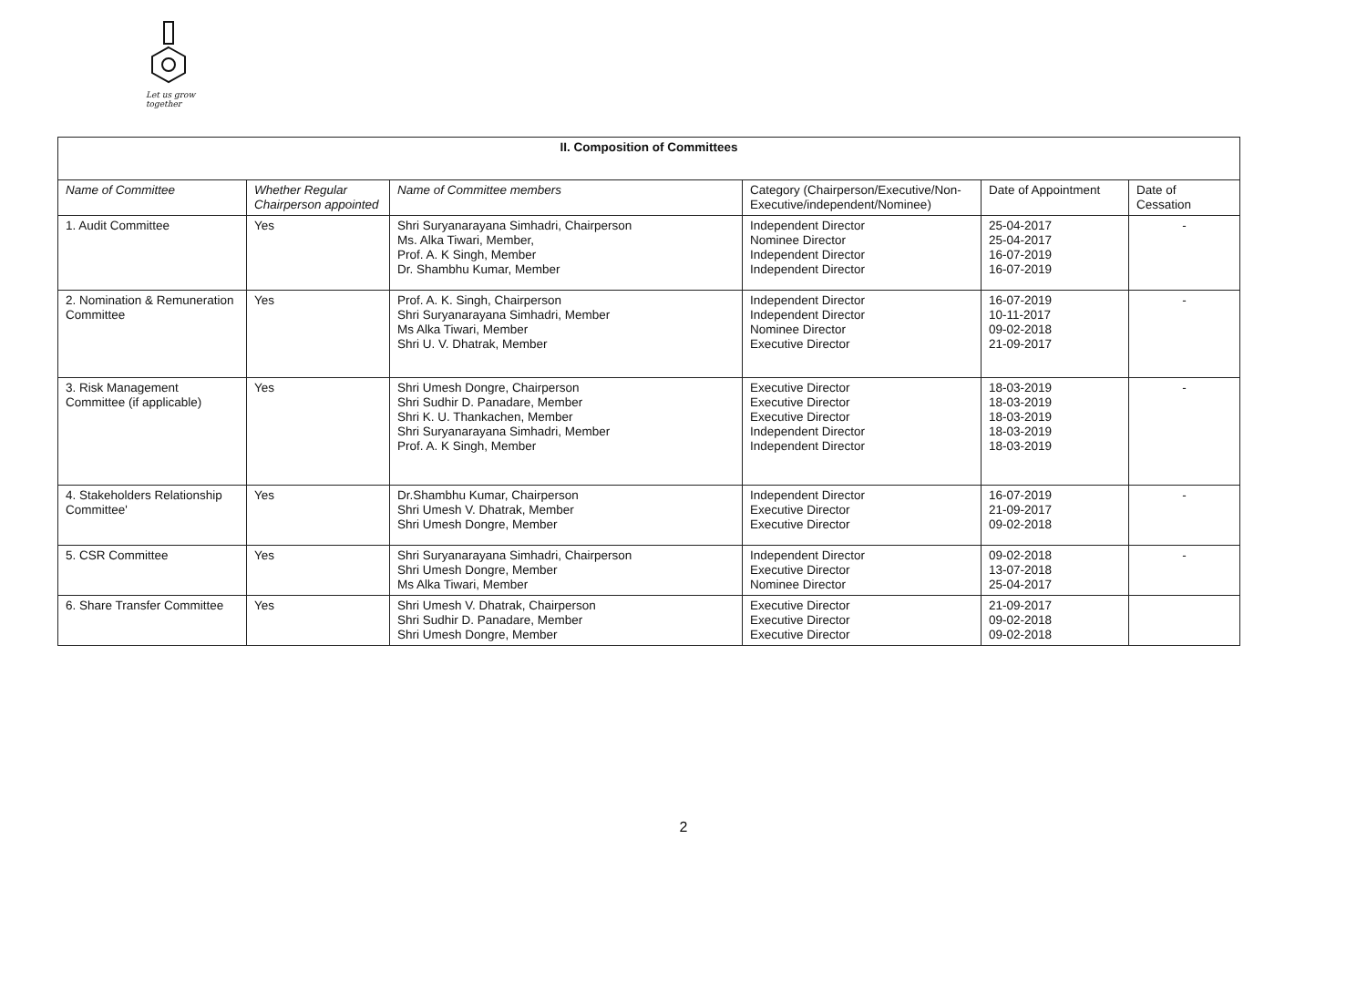Let us grow together
| II. Composition of Committees | | | | | |
| --- | --- | --- | --- | --- | --- |
| Name of Committee | Whether Regular Chairperson appointed | Name of Committee members | Category (Chairperson/Executive/Non-Executive/independent/Nominee) | Date of Appointment | Date of Cessation |
| 1. Audit Committee | Yes | Shri Suryanarayana Simhadri, Chairperson Ms. Alka Tiwari, Member, Prof. A. K Singh, Member Dr. Shambhu Kumar, Member | Independent Director Nominee Director Independent Director Independent Director | 25-04-2017 25-04-2017 16-07-2019 16-07-2019 | - |
| 2. Nomination & Remuneration Committee | Yes | Prof. A. K. Singh, Chairperson Shri Suryanarayana Simhadri, Member Ms Alka Tiwari, Member Shri U. V. Dhatrak, Member | Independent Director Independent Director Nominee Director Executive Director | 16-07-2019 10-11-2017 09-02-2018 21-09-2017 | - |
| 3. Risk Management Committee (if applicable) | Yes | Shri Umesh Dongre, Chairperson Shri Sudhir D. Panadare, Member Shri K. U. Thankachen, Member Shri Suryanarayana Simhadri, Member Prof. A. K Singh, Member | Executive Director Executive Director Executive Director Independent Director Independent Director | 18-03-2019 18-03-2019 18-03-2019 18-03-2019 18-03-2019 | - |
| 4. Stakeholders Relationship Committee' | Yes | Dr.Shambhu Kumar, Chairperson Shri Umesh V. Dhatrak, Member Shri Umesh Dongre, Member | Independent Director Executive Director Executive Director | 16-07-2019 21-09-2017 09-02-2018 | - |
| 5. CSR Committee | Yes | Shri Suryanarayana Simhadri, Chairperson Shri Umesh Dongre, Member Ms Alka Tiwari, Member | Independent Director Executive Director Nominee Director | 09-02-2018 13-07-2018 25-04-2017 | - |
| 6. Share Transfer Committee | Yes | Shri Umesh V. Dhatrak, Chairperson Shri Sudhir D. Panadare, Member Shri Umesh Dongre, Member | Executive Director Executive Director Executive Director | 21-09-2017 09-02-2018 09-02-2018 | |
2